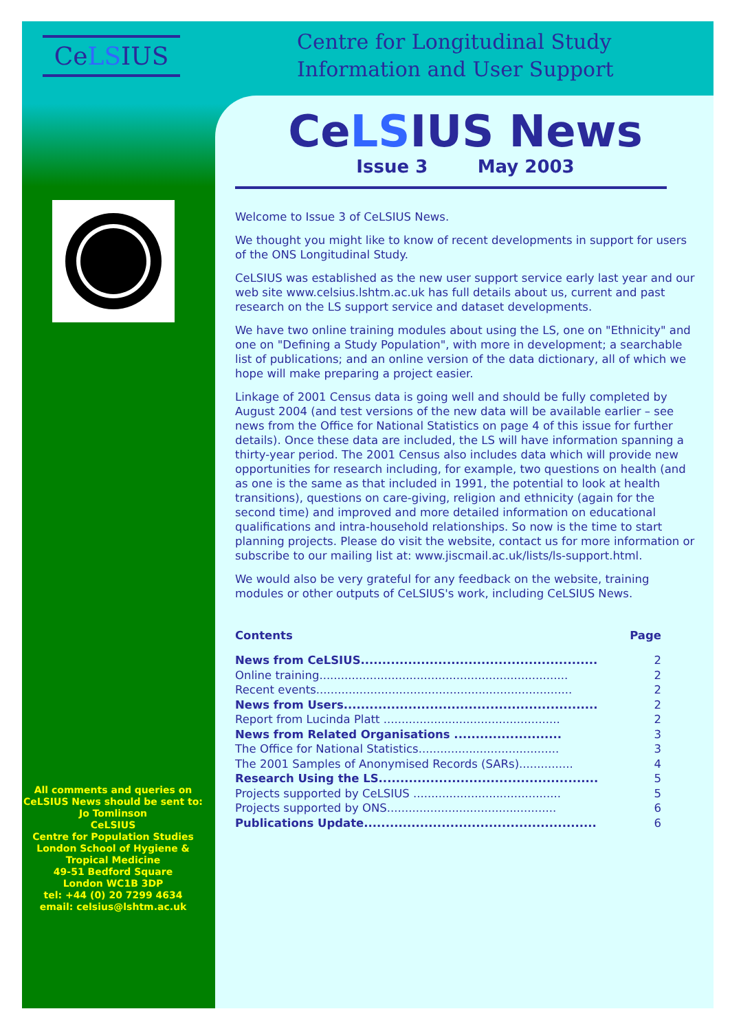CeLSIUS
Centre for Longitudinal Study
Information and User Support
All comments and queries on CeLSIUS News should be sent to:
Jo Tomlinson
CeLSIUS
Centre for Population Studies
London School of Hygiene & Tropical Medicine
49-51 Bedford Square
London WC1B 3DP
tel: +44 (0) 20 7299 4634
email: celsius@lshtm.ac.uk
CeLSIUS News
Issue 3 May 2003
Welcome to Issue 3 of CeLSIUS News.
We thought you might like to know of recent developments in support for users of the ONS Longitudinal Study.
CeLSIUS was established as the new user support service early last year and our web site www.celsius.lshtm.ac.uk has full details about us, current and past research on the LS support service and dataset developments.
We have two online training modules about using the LS, one on "Ethnicity" and one on "Defining a Study Population", with more in development; a searchable list of publications; and an online version of the data dictionary, all of which we hope will make preparing a project easier.
Linkage of 2001 Census data is going well and should be fully completed by August 2004 (and test versions of the new data will be available earlier – see news from the Office for National Statistics on page 4 of this issue for further details). Once these data are included, the LS will have information spanning a thirty-year period. The 2001 Census also includes data which will provide new opportunities for research including, for example, two questions on health (and as one is the same as that included in 1991, the potential to look at health transitions), questions on care-giving, religion and ethnicity (again for the second time) and improved and more detailed information on educational qualifications and intra-household relationships. So now is the time to start planning projects. Please do visit the website, contact us for more information or subscribe to our mailing list at: www.jiscmail.ac.uk/lists/ls-support.html.
We would also be very grateful for any feedback on the website, training modules or other outputs of CeLSIUS's work, including CeLSIUS News.
| Contents | Page |
| --- | --- |
| News from CeLSIUS....................................................... | 2 |
| Online training..................................................................... | 2 |
| Recent events....................................................................... | 2 |
| News from Users........................................................... | 2 |
| Report from Lucinda Platt ................................................. | 2 |
| News from Related Organisations ......................... | 3 |
| The Office for National Statistics....................................... | 3 |
| The 2001 Samples of Anonymised Records (SARs)............... | 4 |
| Research Using the LS................................................... | 5 |
| Projects supported by CeLSIUS ......................................... | 5 |
| Projects supported by ONS............................................... | 6 |
| Publications Update...................................................... | 6 |